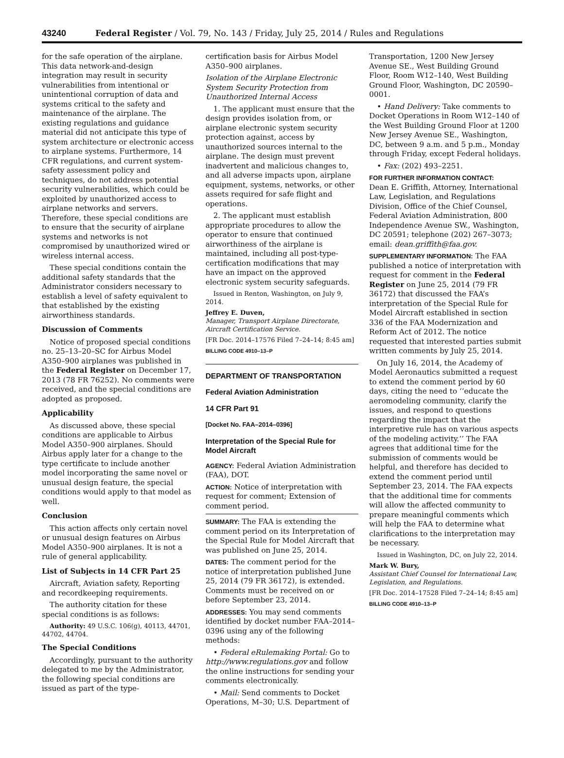43240 Federal Register / Vol. 79, No. 143 / Friday, July 25, 2014 / Rules and Regulations
for the safe operation of the airplane. This data network-and-design integration may result in security vulnerabilities from intentional or unintentional corruption of data and systems critical to the safety and maintenance of the airplane. The existing regulations and guidance material did not anticipate this type of system architecture or electronic access to airplane systems. Furthermore, 14 CFR regulations, and current system-safety assessment policy and techniques, do not address potential security vulnerabilities, which could be exploited by unauthorized access to airplane networks and servers. Therefore, these special conditions are to ensure that the security of airplane systems and networks is not compromised by unauthorized wired or wireless internal access.
These special conditions contain the additional safety standards that the Administrator considers necessary to establish a level of safety equivalent to that established by the existing airworthiness standards.
Discussion of Comments
Notice of proposed special conditions no. 25–13–20–SC for Airbus Model A350–900 airplanes was published in the Federal Register on December 17, 2013 (78 FR 76252). No comments were received, and the special conditions are adopted as proposed.
Applicability
As discussed above, these special conditions are applicable to Airbus Model A350–900 airplanes. Should Airbus apply later for a change to the type certificate to include another model incorporating the same novel or unusual design feature, the special conditions would apply to that model as well.
Conclusion
This action affects only certain novel or unusual design features on Airbus Model A350–900 airplanes. It is not a rule of general applicability.
List of Subjects in 14 CFR Part 25
Aircraft, Aviation safety, Reporting and recordkeeping requirements.
The authority citation for these special conditions is as follows:
Authority: 49 U.S.C. 106(g), 40113, 44701, 44702, 44704.
The Special Conditions
Accordingly, pursuant to the authority delegated to me by the Administrator, the following special conditions are issued as part of the type-
certification basis for Airbus Model A350–900 airplanes.
Isolation of the Airplane Electronic System Security Protection from Unauthorized Internal Access
1. The applicant must ensure that the design provides isolation from, or airplane electronic system security protection against, access by unauthorized sources internal to the airplane. The design must prevent inadvertent and malicious changes to, and all adverse impacts upon, airplane equipment, systems, networks, or other assets required for safe flight and operations.
2. The applicant must establish appropriate procedures to allow the operator to ensure that continued airworthiness of the airplane is maintained, including all post-type-certification modifications that may have an impact on the approved electronic system security safeguards.
Issued in Renton, Washington, on July 9, 2014.
Jeffrey E. Duven,
Manager, Transport Airplane Directorate, Aircraft Certification Service.
[FR Doc. 2014–17576 Filed 7–24–14; 8:45 am]
BILLING CODE 4910–13–P
DEPARTMENT OF TRANSPORTATION
Federal Aviation Administration
14 CFR Part 91
[Docket No. FAA–2014–0396]
Interpretation of the Special Rule for Model Aircraft
AGENCY: Federal Aviation Administration (FAA), DOT.
ACTION: Notice of interpretation with request for comment; Extension of comment period.
SUMMARY: The FAA is extending the comment period on its Interpretation of the Special Rule for Model Aircraft that was published on June 25, 2014.
DATES: The comment period for the notice of interpretation published June 25, 2014 (79 FR 36172), is extended. Comments must be received on or before September 23, 2014.
ADDRESSES: You may send comments identified by docket number FAA–2014–0396 using any of the following methods:
• Federal eRulemaking Portal: Go to http://www.regulations.gov and follow the online instructions for sending your comments electronically.
• Mail: Send comments to Docket Operations, M–30; U.S. Department of
Transportation, 1200 New Jersey Avenue SE., West Building Ground Floor, Room W12–140, West Building Ground Floor, Washington, DC 20590–0001.
• Hand Delivery: Take comments to Docket Operations in Room W12–140 of the West Building Ground Floor at 1200 New Jersey Avenue SE., Washington, DC, between 9 a.m. and 5 p.m., Monday through Friday, except Federal holidays.
• Fax: (202) 493–2251.
FOR FURTHER INFORMATION CONTACT:
Dean E. Griffith, Attorney, International Law, Legislation, and Regulations Division, Office of the Chief Counsel, Federal Aviation Administration, 800 Independence Avenue SW., Washington, DC 20591; telephone (202) 267–3073; email: dean.griffith@faa.gov.
SUPPLEMENTARY INFORMATION: The FAA published a notice of interpretation with request for comment in the Federal Register on June 25, 2014 (79 FR 36172) that discussed the FAA’s interpretation of the Special Rule for Model Aircraft established in section 336 of the FAA Modernization and Reform Act of 2012. The notice requested that interested parties submit written comments by July 25, 2014.
On July 16, 2014, the Academy of Model Aeronautics submitted a request to extend the comment period by 60 days, citing the need to ‘‘educate the aeromodeling community, clarify the issues, and respond to questions regarding the impact that the interpretive rule has on various aspects of the modeling activity.’’ The FAA agrees that additional time for the submission of comments would be helpful, and therefore has decided to extend the comment period until September 23, 2014. The FAA expects that the additional time for comments will allow the affected community to prepare meaningful comments which will help the FAA to determine what clarifications to the interpretation may be necessary.
Issued in Washington, DC, on July 22, 2014.
Mark W. Bury,
Assistant Chief Counsel for International Law, Legislation, and Regulations.
[FR Doc. 2014–17528 Filed 7–24–14; 8:45 am]
BILLING CODE 4910–13–P